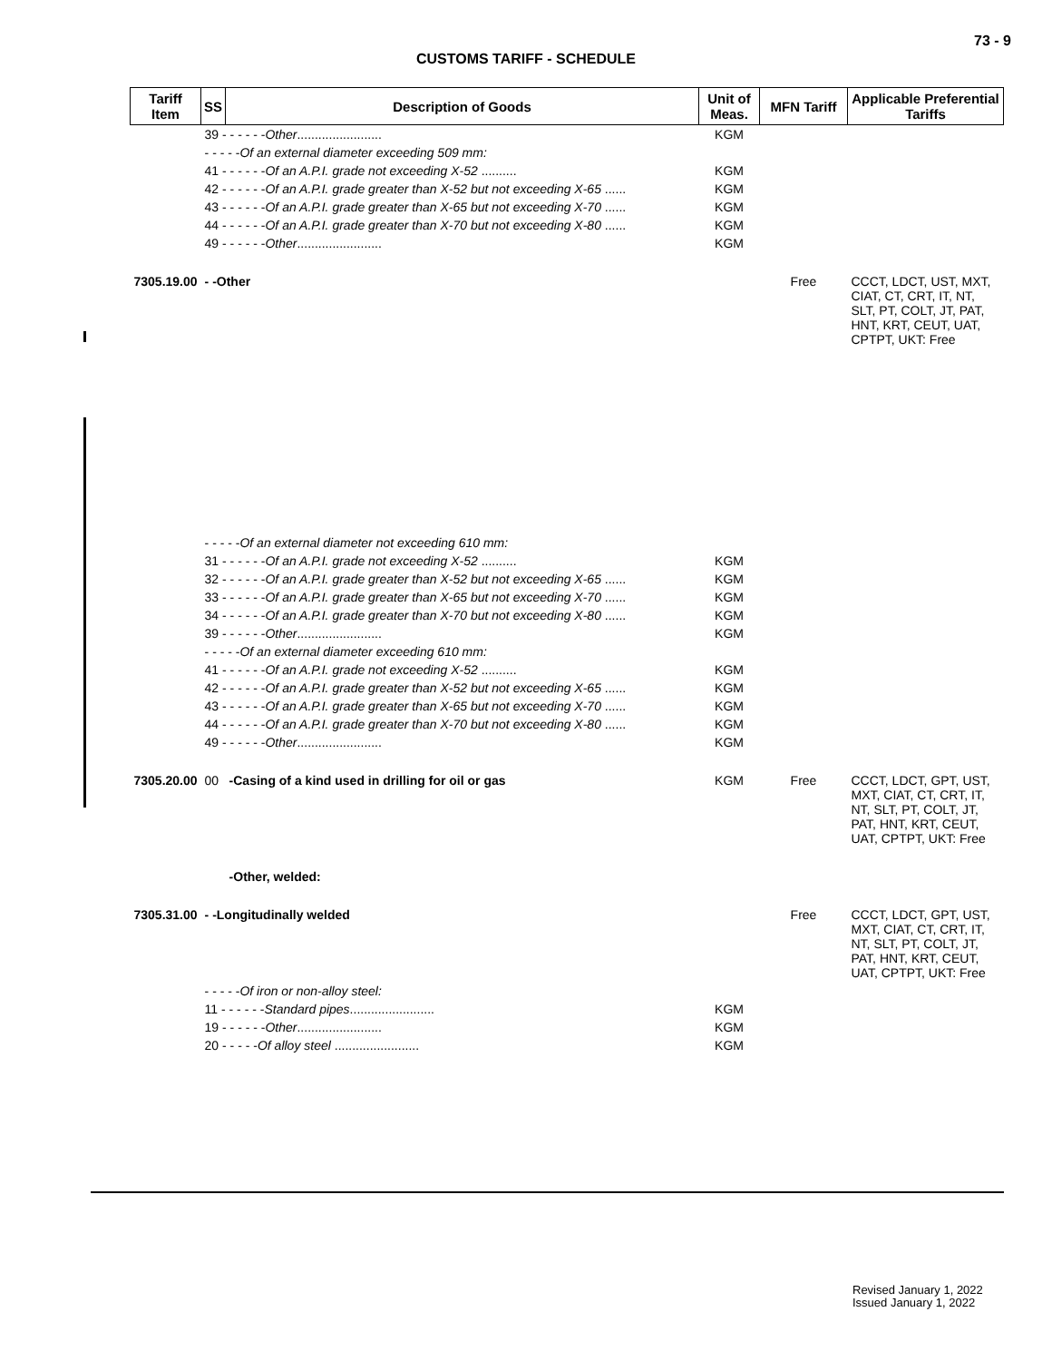73 - 9
CUSTOMS TARIFF - SCHEDULE
| Tariff Item | SS | Description of Goods | Unit of Meas. | MFN Tariff | Applicable Preferential Tariffs |
| --- | --- | --- | --- | --- | --- |
| | 39 - - - - - - Other ........................ | | KGM | | |
| | - - - - - Of an external diameter exceeding 509 mm: | | | | |
| | 41 - - - - - - Of an A.P.I. grade not exceeding X-52 .......... | | KGM | | |
| | 42 - - - - - - Of an A.P.I. grade greater than X-52 but not exceeding X-65 ...... | | KGM | | |
| | 43 - - - - - - Of an A.P.I. grade greater than X-65 but not exceeding X-70 ...... | | KGM | | |
| | 44 - - - - - - Of an A.P.I. grade greater than X-70 but not exceeding X-80 ...... | | KGM | | |
| | 49 - - - - - - Other ........................ | | KGM | | |
| 7305.19.00 | - -Other | | | Free | CCCT, LDCT, UST, MXT, CIAT, CT, CRT, IT, NT, SLT, PT, COLT, JT, PAT, HNT, KRT, CEUT, UAT, CPTPT, UKT: Free |
| | - - - - - Of an external diameter not exceeding 610 mm: | | | | |
| | 31 - - - - - - Of an A.P.I. grade not exceeding X-52 .......... | | KGM | | |
| | 32 - - - - - - Of an A.P.I. grade greater than X-52 but not exceeding X-65 ...... | | KGM | | |
| | 33 - - - - - - Of an A.P.I. grade greater than X-65 but not exceeding X-70 ...... | | KGM | | |
| | 34 - - - - - - Of an A.P.I. grade greater than X-70 but not exceeding X-80 ...... | | KGM | | |
| | 39 - - - - - - Other ........................ | | KGM | | |
| | - - - - - Of an external diameter exceeding 610 mm: | | | | |
| | 41 - - - - - - Of an A.P.I. grade not exceeding X-52 .......... | | KGM | | |
| | 42 - - - - - - Of an A.P.I. grade greater than X-52 but not exceeding X-65 ...... | | KGM | | |
| | 43 - - - - - - Of an A.P.I. grade greater than X-65 but not exceeding X-70 ...... | | KGM | | |
| | 44 - - - - - - Of an A.P.I. grade greater than X-70 but not exceeding X-80 ...... | | KGM | | |
| | 49 - - - - - - Other ........................ | | KGM | | |
| 7305.20.00 | 00 | -Casing of a kind used in drilling for oil or gas | KGM | Free | CCCT, LDCT, GPT, UST, MXT, CIAT, CT, CRT, IT, NT, SLT, PT, COLT, JT, PAT, HNT, KRT, CEUT, UAT, CPTPT, UKT: Free |
| | | -Other, welded: | | | |
| 7305.31.00 | - -Longitudinally welded | | | Free | CCCT, LDCT, GPT, UST, MXT, CIAT, CT, CRT, IT, NT, SLT, PT, COLT, JT, PAT, HNT, KRT, CEUT, UAT, CPTPT, UKT: Free |
| | - - - - - Of iron or non-alloy steel: | | | | |
| | 11 - - - - - - Standard pipes ........................ | | KGM | | |
| | 19 - - - - - - Other ........................ | | KGM | | |
| | 20 - - - - - Of alloy steel ........................ | | KGM | | |
Revised January 1, 2022
Issued January 1, 2022